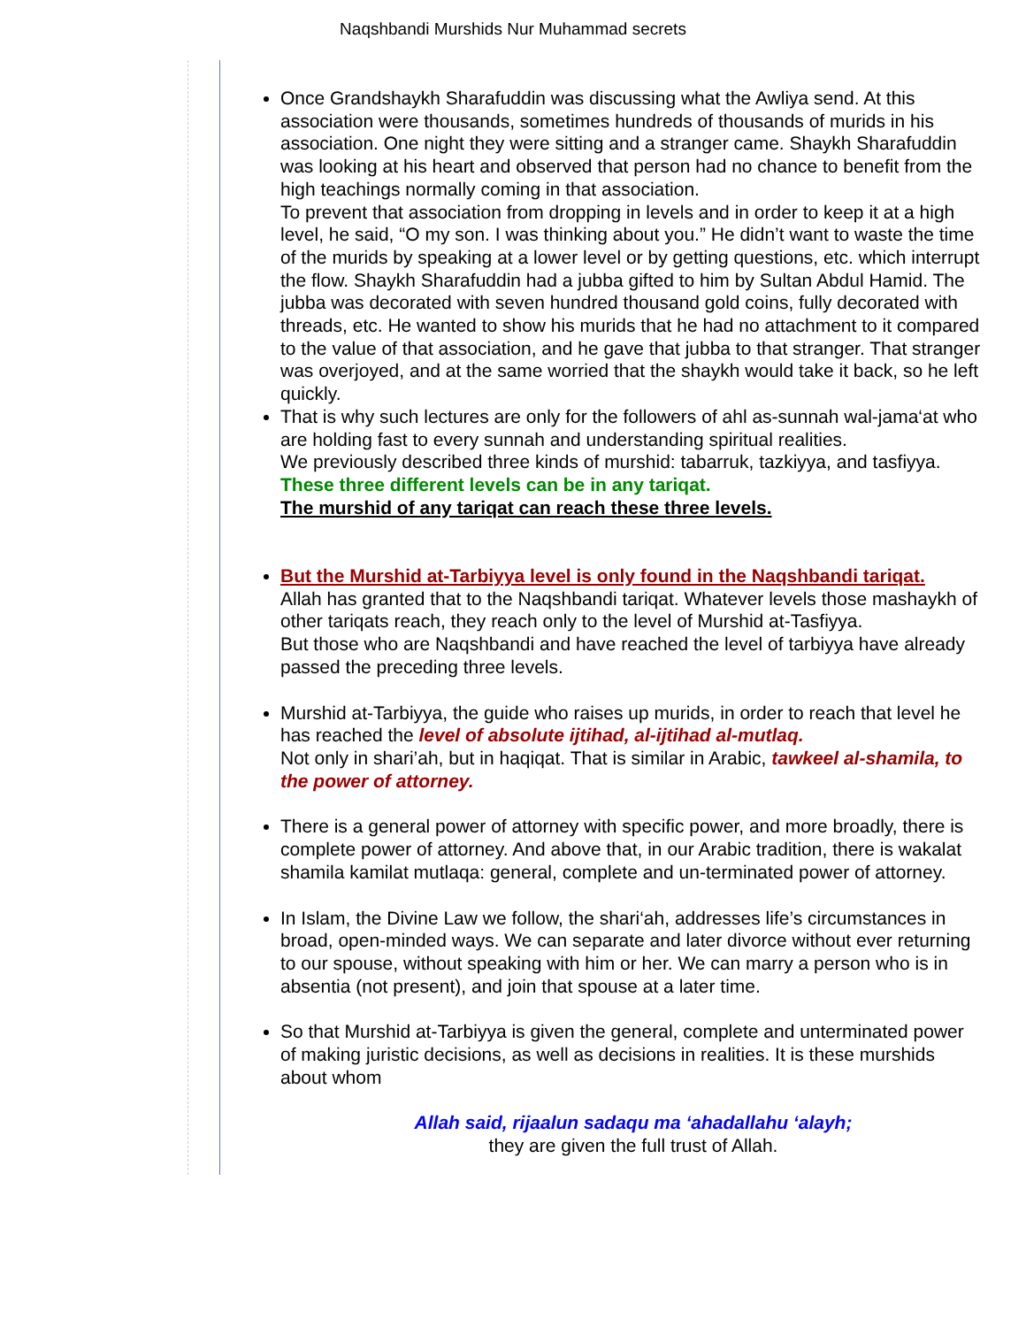Naqshbandi Murshids Nur Muhammad secrets
Once Grandshaykh Sharafuddin was discussing what the Awliya send. At this
association were thousands, sometimes hundreds of thousands of murids in his
association. One night they were sitting and a stranger came. Shaykh Sharafuddin
was looking at his heart and observed that person had no chance to benefit from the
high teachings normally coming in that association.
To prevent that association from dropping in levels and in order to keep it at a high
level, he said, “O my son. I was thinking about you.” He didn’t want to waste the time
of the murids by speaking at a lower level or by getting questions, etc. which interrupt
the flow. Shaykh Sharafuddin had a jubba gifted to him by Sultan Abdul Hamid. The
jubba was decorated with seven hundred thousand gold coins, fully decorated with
threads, etc. He wanted to show his murids that he had no attachment to it compared
to the value of that association, and he gave that jubba to that stranger. That stranger
was overjoyed, and at the same worried that the shaykh would take it back, so he left
quickly.
That is why such lectures are only for the followers of ahl as-sunnah wal-jama‘at who
are holding fast to every sunnah and understanding spiritual realities.
We previously described three kinds of murshid: tabarruk, tazkiyya, and tasfiyya.
These three different levels can be in any tariqat.
The murshid of any tariqat can reach these three levels.
But the Murshid at-Tarbiyya level is only found in the Naqshbandi tariqat.
Allah has granted that to the Naqshbandi tariqat. Whatever levels those mashaykh of
other tariqats reach, they reach only to the level of Murshid at-Tasfiyya.
But those who are Naqshbandi and have reached the level of tarbiyya have already
passed the preceding three levels.
Murshid at-Tarbiyya, the guide who raises up murids, in order to reach that level he
has reached the level of absolute ijtihad, al-ijtihad al-mutlaq.
Not only in shari’ah, but in haqiqat. That is similar in Arabic, tawkeel al-shamila, to
the power of attorney.
There is a general power of attorney with specific power, and more broadly, there is
complete power of attorney. And above that, in our Arabic tradition, there is wakalat
shamila kamilat mutlaqa: general, complete and un-terminated power of attorney.
In Islam, the Divine Law we follow, the shari‘ah, addresses life’s circumstances in
broad, open-minded ways. We can separate and later divorce without ever returning
to our spouse, without speaking with him or her. We can marry a person who is in
absentia (not present), and join that spouse at a later time.
So that Murshid at-Tarbiyya is given the general, complete and unterminated power
of making juristic decisions, as well as decisions in realities. It is these murshids
about whom
Allah said, rijaalun sadaqu ma ‘ahadallahu ‘alayh;
they are given the full trust of Allah.